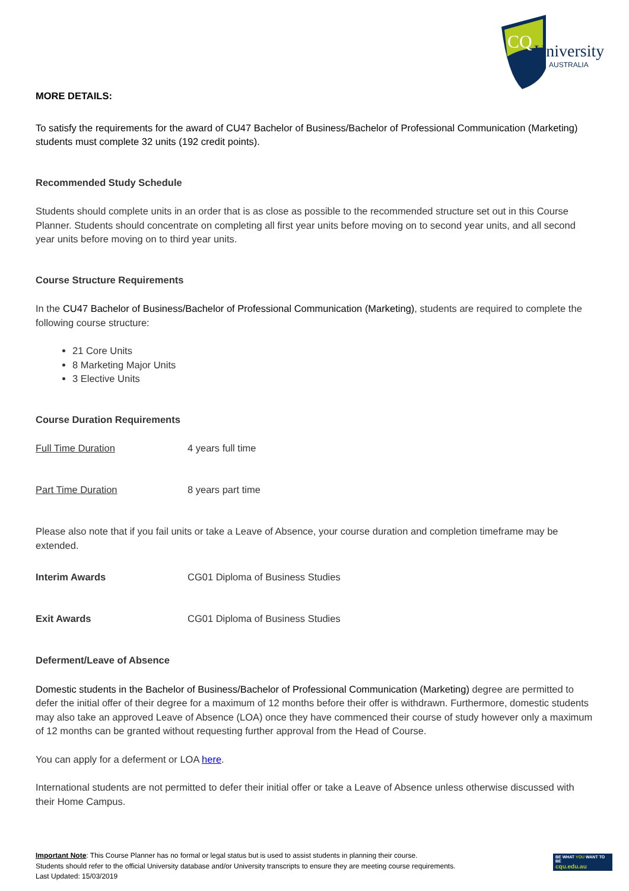CQ
University
AUSTRALIA
MORE DETAILS:
To satisfy the requirements for the award of CU47 Bachelor of Business/Bachelor of Professional Communication (Marketing) students must complete 32 units (192 credit points).
Recommended Study Schedule
Students should complete units in an order that is as close as possible to the recommended structure set out in this Course Planner. Students should concentrate on completing all first year units before moving on to second year units, and all second year units before moving on to third year units.
Course Structure Requirements
In the CU47 Bachelor of Business/Bachelor of Professional Communication (Marketing), students are required to complete the following course structure:
21 Core Units
8 Marketing Major Units
3 Elective Units
Course Duration Requirements
| Full Time Duration | 4 years full time |
| Part Time Duration | 8 years part time |
Please also note that if you fail units or take a Leave of Absence, your course duration and completion timeframe may be extended.
| Interim Awards | CG01 Diploma of Business Studies |
| Exit Awards | CG01 Diploma of Business Studies |
Deferment/Leave of Absence
Domestic students in the Bachelor of Business/Bachelor of Professional Communication (Marketing) degree are permitted to defer the initial offer of their degree for a maximum of 12 months before their offer is withdrawn. Furthermore, domestic students may also take an approved Leave of Absence (LOA) once they have commenced their course of study however only a maximum of 12 months can be granted without requesting further approval from the Head of Course.
You can apply for a deferment or LOA here.
International students are not permitted to defer their initial offer or take a Leave of Absence unless otherwise discussed with their Home Campus.
Important Note: This Course Planner has no formal or legal status but is used to assist students in planning their course.
Students should refer to the official University database and/or University transcripts to ensure they are meeting course requirements.
Last Updated: 15/03/2019
BE WHAT YOU WANT TO BE
cqu.edu.au